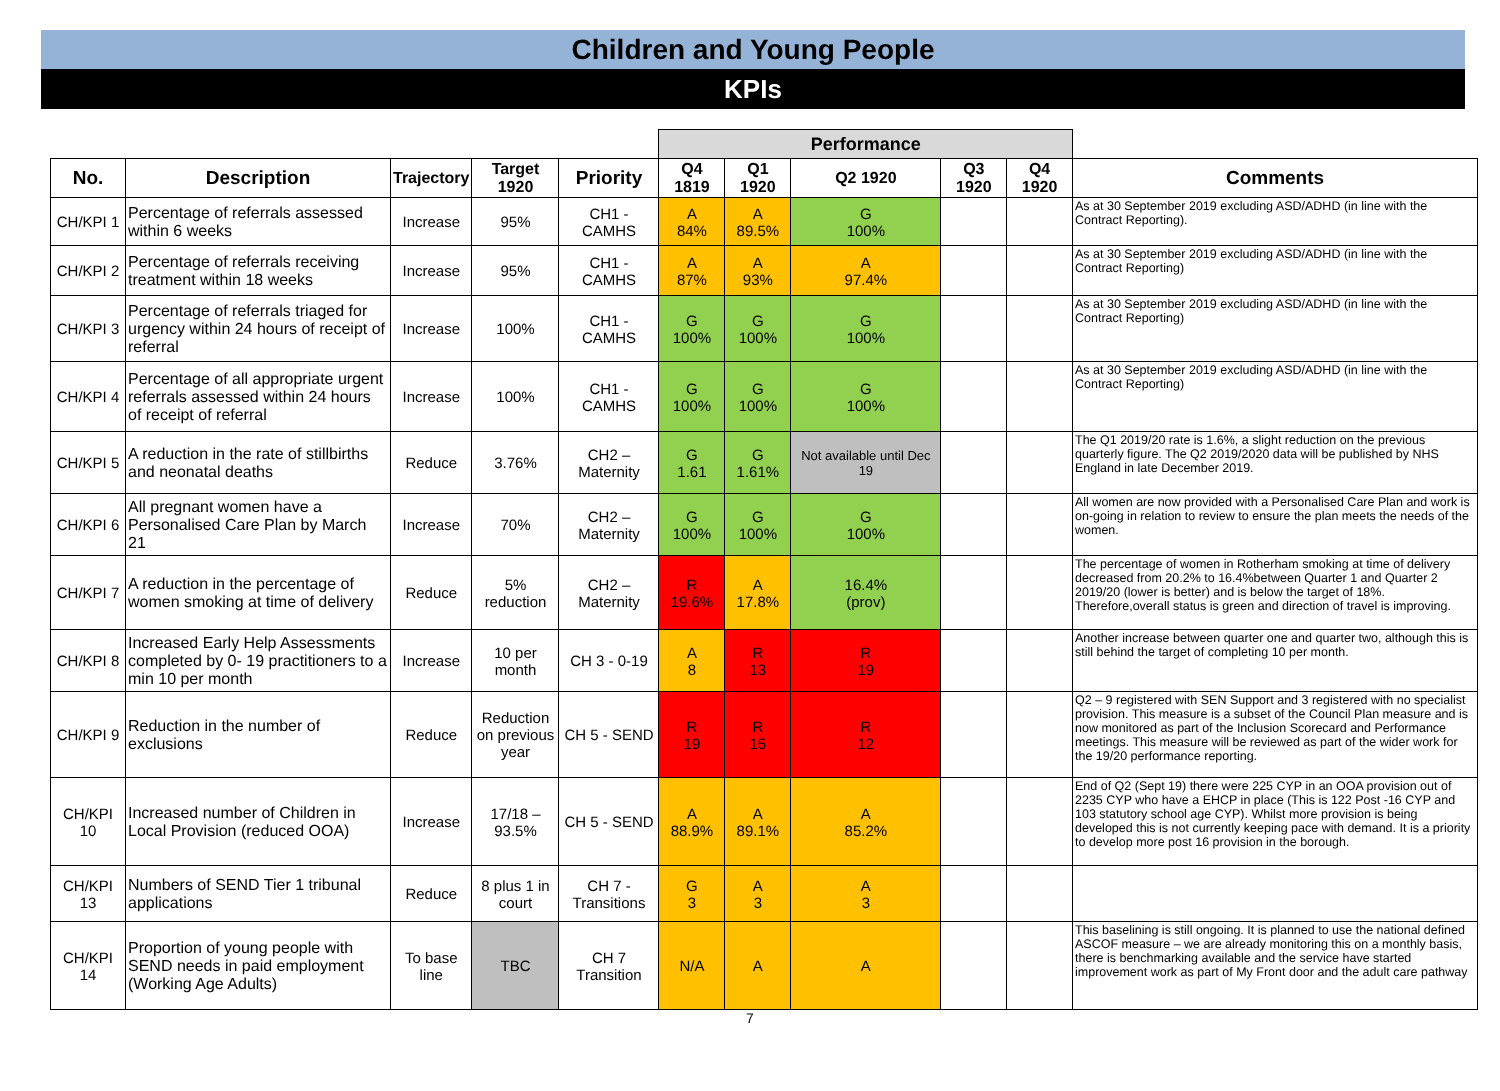Children and Young People
KPIs
| | | | | | Performance | | | | | |
| No. | Description | Trajectory | Target 1920 | Priority | Q4 1819 | Q1 1920 | Q2 1920 | Q3 1920 | Q4 1920 | Comments |
| CH/KPI 1 | Percentage of referrals assessed within 6 weeks | Increase | 95% | CH1 - CAMHS | A 84% | A 89.5% | G 100% | | | As at 30 September 2019 excluding ASD/ADHD (in line with the Contract Reporting). |
| CH/KPI 2 | Percentage of referrals receiving treatment within 18 weeks | Increase | 95% | CH1 - CAMHS | A 87% | A 93% | A 97.4% | | | As at 30 September 2019 excluding ASD/ADHD (in line with the Contract Reporting) |
| CH/KPI 3 | Percentage of referrals triaged for urgency within 24 hours of receipt of referral | Increase | 100% | CH1 - CAMHS | G 100% | G 100% | G 100% | | | As at 30 September 2019 excluding ASD/ADHD (in line with the Contract Reporting) |
| CH/KPI 4 | Percentage of all appropriate urgent referrals assessed within 24 hours of receipt of referral | Increase | 100% | CH1 - CAMHS | G 100% | G 100% | G 100% | | | As at 30 September 2019 excluding ASD/ADHD (in line with the Contract Reporting) |
| CH/KPI 5 | A reduction in the rate of stillbirths and neonatal deaths | Reduce | 3.76% | CH2 – Maternity | G 1.61 | G 1.61% | Not available until Dec 19 | | | The Q1 2019/20 rate is 1.6%, a slight reduction on the previous quarterly figure. The Q2 2019/2020 data will be published by NHS England in late December 2019. |
| CH/KPI 6 | All pregnant women have a Personalised Care Plan by March 21 | Increase | 70% | CH2 – Maternity | G 100% | G 100% | G 100% | | | All women are now provided with a Personalised Care Plan and work is on-going in relation to review to ensure the plan meets the needs of the women. |
| CH/KPI 7 | A reduction in the percentage of women smoking at time of delivery | Reduce | 5% reduction | CH2 – Maternity | R 19.6% | A 17.8% | 16.4% (prov) | | | The percentage of women in Rotherham smoking at time of delivery decreased from 20.2% to 16.4%between Quarter 1 and Quarter 2 2019/20 (lower is better) and is below the target of 18%. Therefore,overall status is green and direction of travel is improving. |
| CH/KPI 8 | Increased Early Help Assessments completed by 0- 19 practitioners to a min 10 per month | Increase | 10 per month | CH 3 - 0-19 | A 8 | R 13 | R 19 | | | Another increase between quarter one and quarter two, although this is still behind the target of completing 10 per month. |
| CH/KPI 9 | Reduction in the number of exclusions | Reduce | Reduction on previous year | CH 5 - SEND | R 19 | R 15 | R 12 | | | Q2 – 9 registered with SEN Support and 3 registered with no specialist provision. This measure is a subset of the Council Plan measure and is now monitored as part of the Inclusion Scorecard and Performance meetings. This measure will be reviewed as part of the wider work for the 19/20 performance reporting. |
| CH/KPI 10 | Increased number of Children in Local Provision (reduced OOA) | Increase | 17/18 – 93.5% | CH 5 - SEND | A 88.9% | A 89.1% | A 85.2% | | | End of Q2 (Sept 19) there were 225 CYP in an OOA provision out of 2235 CYP who have a EHCP in place (This is 122 Post -16 CYP and 103 statutory school age CYP). Whilst more provision is being developed this is not currently keeping pace with demand. It is a priority to develop more post 16 provision in the borough. |
| CH/KPI 13 | Numbers of SEND Tier 1 tribunal applications | Reduce | 8 plus 1 in court | CH 7 - Transitions | G 3 | A 3 | A 3 | | | |
| CH/KPI 14 | Proportion of young people with SEND needs in paid employment (Working Age Adults) | To base line | TBC | CH 7 Transition | N/A | A | A | | | This baselining is still ongoing. It is planned to use the national defined ASCOF measure – we are already monitoring this on a monthly basis, there is benchmarking available and the service have started improvement work as part of My Front door and the adult care pathway |
7